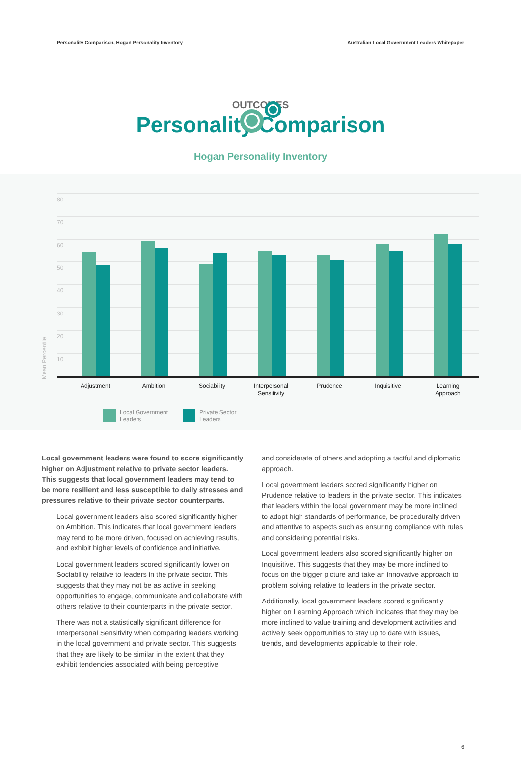Personality Comparison, Hogan Personality Inventory Australian Local Government Leaders Whitepaper
OUTCOMES
Personality Comparison
Hogan Personality Inventory
80
70
60
50
40
30
20
10
Mean Percentile
Adjustment
Ambition
Sociability
Interpersonal
Sensitivity
Prudence
Inquisitive
Learning
Approach
Local Government
Leaders
Private Sector
Leaders
Local government leaders were found to score significantly higher on Adjustment relative to private sector leaders. This suggests that local government leaders may tend to be more resilient and less susceptible to daily stresses and pressures relative to their private sector counterparts.
Local government leaders also scored significantly higher on Ambition. This indicates that local government leaders may tend to be more driven, focused on achieving results, and exhibit higher levels of confidence and initiative.
Local government leaders scored significantly lower on Sociability relative to leaders in the private sector. This suggests that they may not be as active in seeking opportunities to engage, communicate and collaborate with others relative to their counterparts in the private sector.
There was not a statistically significant difference for Interpersonal Sensitivity when comparing leaders working in the local government and private sector. This suggests that they are likely to be similar in the extent that they exhibit tendencies associated with being perceptive
and considerate of others and adopting a tactful and diplomatic approach.
Local government leaders scored significantly higher on Prudence relative to leaders in the private sector. This indicates that leaders within the local government may be more inclined to adopt high standards of performance, be procedurally driven and attentive to aspects such as ensuring compliance with rules and considering potential risks.
Local government leaders also scored significantly higher on Inquisitive. This suggests that they may be more inclined to focus on the bigger picture and take an innovative approach to problem solving relative to leaders in the private sector.
Additionally, local government leaders scored significantly higher on Learning Approach which indicates that they may be more inclined to value training and development activities and actively seek opportunities to stay up to date with issues, trends, and developments applicable to their role.
6